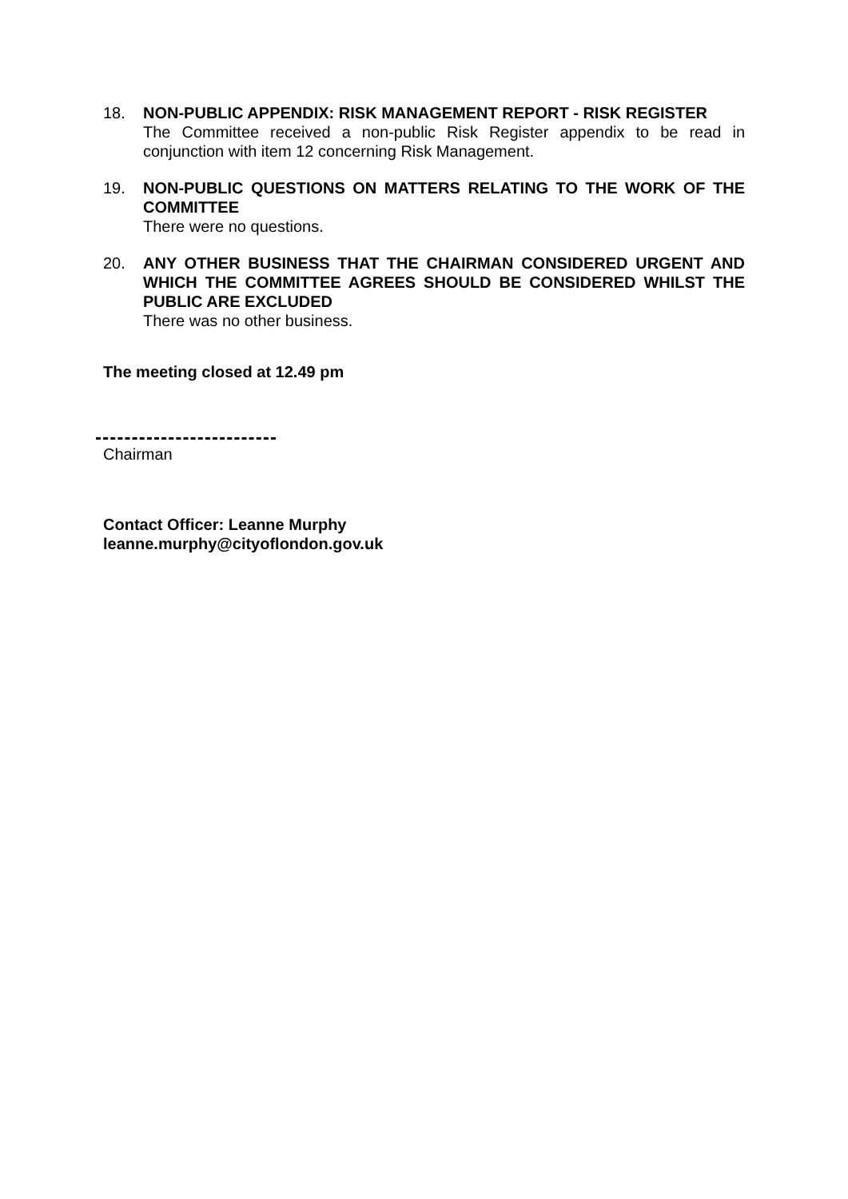18. NON-PUBLIC APPENDIX: RISK MANAGEMENT REPORT - RISK REGISTER
The Committee received a non-public Risk Register appendix to be read in conjunction with item 12 concerning Risk Management.
19. NON-PUBLIC QUESTIONS ON MATTERS RELATING TO THE WORK OF THE COMMITTEE
There were no questions.
20. ANY OTHER BUSINESS THAT THE CHAIRMAN CONSIDERED URGENT AND WHICH THE COMMITTEE AGREES SHOULD BE CONSIDERED WHILST THE PUBLIC ARE EXCLUDED
There was no other business.
The meeting closed at 12.49 pm
Chairman
Contact Officer: Leanne Murphy
leanne.murphy@cityoflondon.gov.uk